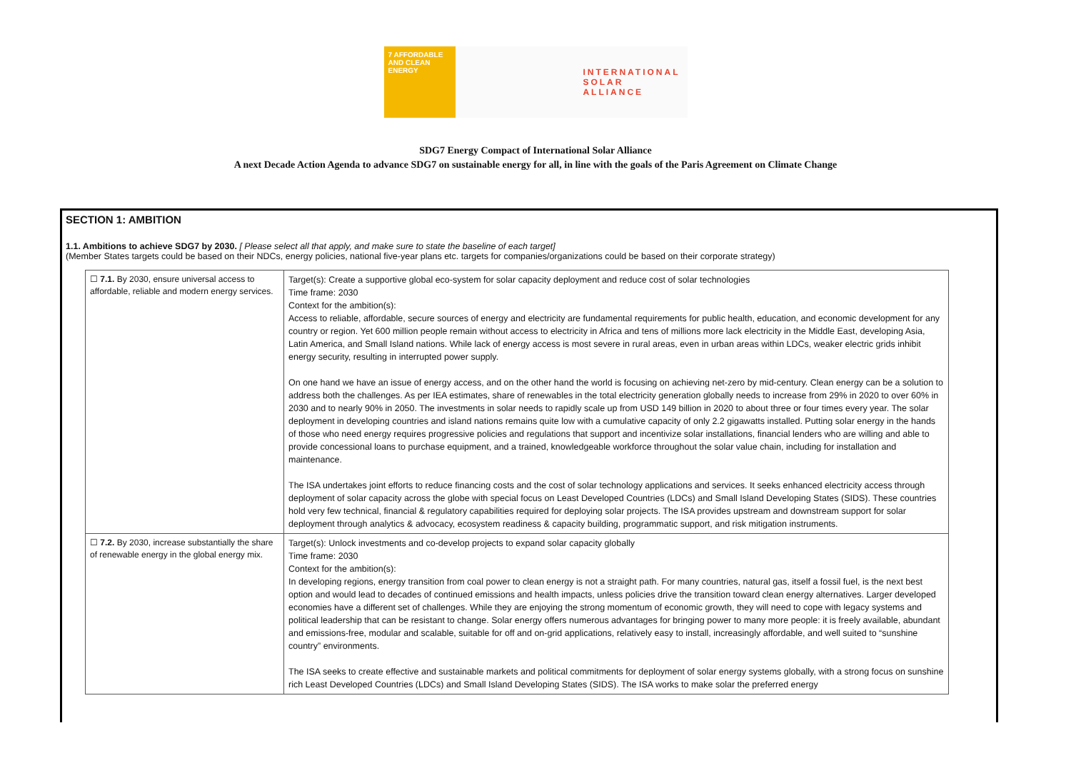7 AFFORDABLE AND CLEAN ENERGY
INTERNATIONAL
SOLAR
ALLIANCE
SDG7 Energy Compact of International Solar Alliance
A next Decade Action Agenda to advance SDG7 on sustainable energy for all, in line with the goals of the Paris Agreement on Climate Change
SECTION 1: AMBITION
1.1. Ambitions to achieve SDG7 by 2030. [ Please select all that apply, and make sure to state the baseline of each target]
(Member States targets could be based on their NDCs, energy policies, national five-year plans etc. targets for companies/organizations could be based on their corporate strategy)
| ☐ 7.1. By 2030, ensure universal access to affordable, reliable and modern energy services. | Target(s): Create a supportive global eco-system for solar capacity deployment and reduce cost of solar technologies Time frame: 2030 Context for the ambition(s): Access to reliable, affordable, secure sources of energy and electricity are fundamental requirements for public health, education, and economic development for any country or region. Yet 600 million people remain without access to electricity in Africa and tens of millions more lack electricity in the Middle East, developing Asia, Latin America, and Small Island nations. While lack of energy access is most severe in rural areas, even in urban areas within LDCs, weaker electric grids inhibit energy security, resulting in interrupted power supply. On one hand we have an issue of energy access, and on the other hand the world is focusing on achieving net-zero by mid-century. Clean energy can be a solution to address both the challenges. As per IEA estimates, share of renewables in the total electricity generation globally needs to increase from 29% in 2020 to over 60% in 2030 and to nearly 90% in 2050. The investments in solar needs to rapidly scale up from USD 149 billion in 2020 to about three or four times every year. The solar deployment in developing countries and island nations remains quite low with a cumulative capacity of only 2.2 gigawatts installed. Putting solar energy in the hands of those who need energy requires progressive policies and regulations that support and incentivize solar installations, financial lenders who are willing and able to provide concessional loans to purchase equipment, and a trained, knowledgeable workforce throughout the solar value chain, including for installation and maintenance. The ISA undertakes joint efforts to reduce financing costs and the cost of solar technology applications and services. It seeks enhanced electricity access through deployment of solar capacity across the globe with special focus on Least Developed Countries (LDCs) and Small Island Developing States (SIDS). These countries hold very few technical, financial & regulatory capabilities required for deploying solar projects. The ISA provides upstream and downstream support for solar deployment through analytics & advocacy, ecosystem readiness & capacity building, programmatic support, and risk mitigation instruments. |
| ☐ 7.2. By 2030, increase substantially the share of renewable energy in the global energy mix. | Target(s): Unlock investments and co-develop projects to expand solar capacity globally Time frame: 2030 Context for the ambition(s): In developing regions, energy transition from coal power to clean energy is not a straight path. For many countries, natural gas, itself a fossil fuel, is the next best option and would lead to decades of continued emissions and health impacts, unless policies drive the transition toward clean energy alternatives. Larger developed economies have a different set of challenges. While they are enjoying the strong momentum of economic growth, they will need to cope with legacy systems and political leadership that can be resistant to change. Solar energy offers numerous advantages for bringing power to many more people: it is freely available, abundant and emissions-free, modular and scalable, suitable for off and on-grid applications, relatively easy to install, increasingly affordable, and well suited to “sunshine country” environments. The ISA seeks to create effective and sustainable markets and political commitments for deployment of solar energy systems globally, with a strong focus on sunshine rich Least Developed Countries (LDCs) and Small Island Developing States (SIDS). The ISA works to make solar the preferred energy |